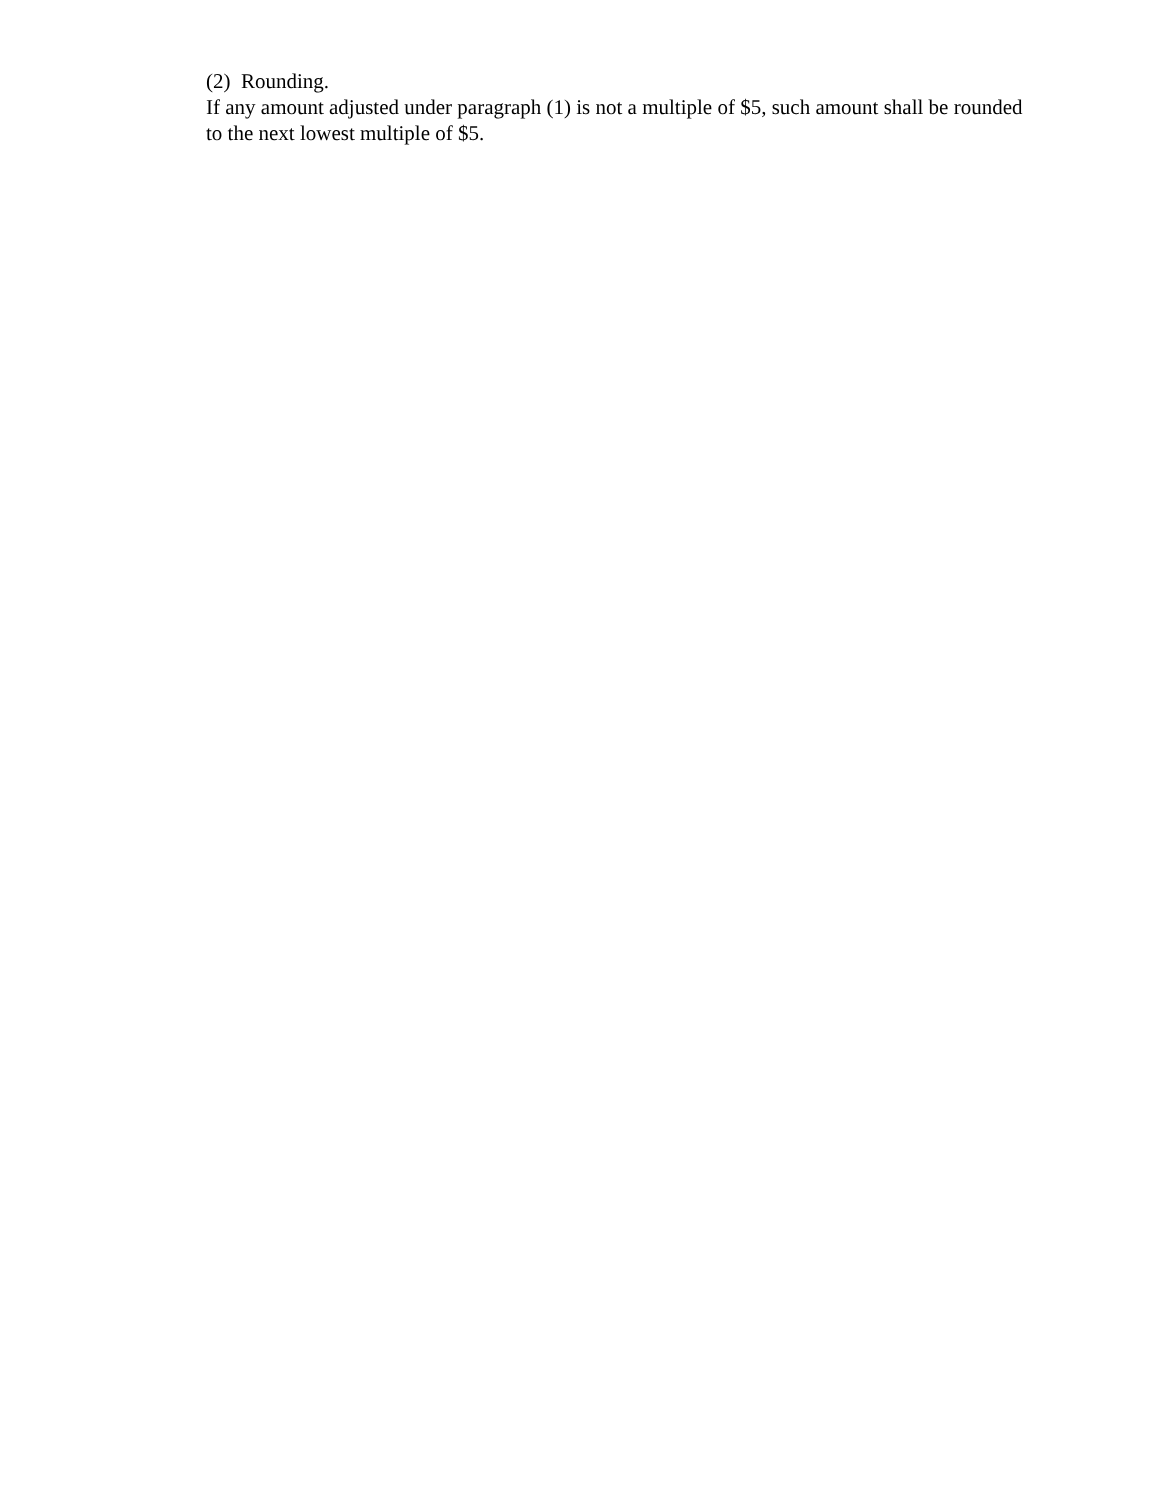(2) Rounding.
If any amount adjusted under paragraph (1) is not a multiple of $5, such amount shall be rounded to the next lowest multiple of $5.